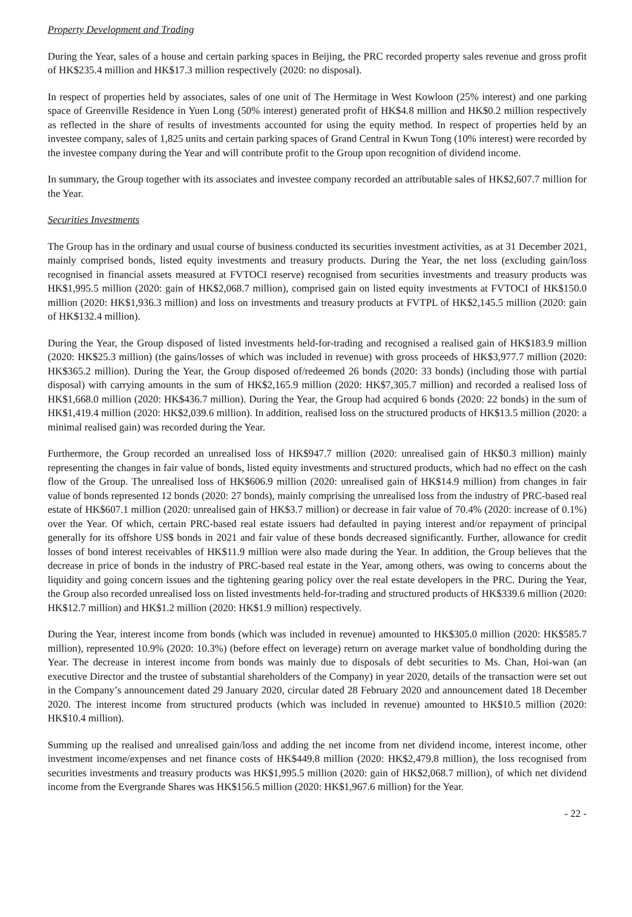Property Development and Trading
During the Year, sales of a house and certain parking spaces in Beijing, the PRC recorded property sales revenue and gross profit of HK$235.4 million and HK$17.3 million respectively (2020: no disposal).
In respect of properties held by associates, sales of one unit of The Hermitage in West Kowloon (25% interest) and one parking space of Greenville Residence in Yuen Long (50% interest) generated profit of HK$4.8 million and HK$0.2 million respectively as reflected in the share of results of investments accounted for using the equity method. In respect of properties held by an investee company, sales of 1,825 units and certain parking spaces of Grand Central in Kwun Tong (10% interest) were recorded by the investee company during the Year and will contribute profit to the Group upon recognition of dividend income.
In summary, the Group together with its associates and investee company recorded an attributable sales of HK$2,607.7 million for the Year.
Securities Investments
The Group has in the ordinary and usual course of business conducted its securities investment activities, as at 31 December 2021, mainly comprised bonds, listed equity investments and treasury products. During the Year, the net loss (excluding gain/loss recognised in financial assets measured at FVTOCI reserve) recognised from securities investments and treasury products was HK$1,995.5 million (2020: gain of HK$2,068.7 million), comprised gain on listed equity investments at FVTOCI of HK$150.0 million (2020: HK$1,936.3 million) and loss on investments and treasury products at FVTPL of HK$2,145.5 million (2020: gain of HK$132.4 million).
During the Year, the Group disposed of listed investments held-for-trading and recognised a realised gain of HK$183.9 million (2020: HK$25.3 million) (the gains/losses of which was included in revenue) with gross proceeds of HK$3,977.7 million (2020: HK$365.2 million). During the Year, the Group disposed of/redeemed 26 bonds (2020: 33 bonds) (including those with partial disposal) with carrying amounts in the sum of HK$2,165.9 million (2020: HK$7,305.7 million) and recorded a realised loss of HK$1,668.0 million (2020: HK$436.7 million). During the Year, the Group had acquired 6 bonds (2020: 22 bonds) in the sum of HK$1,419.4 million (2020: HK$2,039.6 million). In addition, realised loss on the structured products of HK$13.5 million (2020: a minimal realised gain) was recorded during the Year.
Furthermore, the Group recorded an unrealised loss of HK$947.7 million (2020: unrealised gain of HK$0.3 million) mainly representing the changes in fair value of bonds, listed equity investments and structured products, which had no effect on the cash flow of the Group. The unrealised loss of HK$606.9 million (2020: unrealised gain of HK$14.9 million) from changes in fair value of bonds represented 12 bonds (2020: 27 bonds), mainly comprising the unrealised loss from the industry of PRC-based real estate of HK$607.1 million (2020: unrealised gain of HK$3.7 million) or decrease in fair value of 70.4% (2020: increase of 0.1%) over the Year. Of which, certain PRC-based real estate issuers had defaulted in paying interest and/or repayment of principal generally for its offshore US$ bonds in 2021 and fair value of these bonds decreased significantly. Further, allowance for credit losses of bond interest receivables of HK$11.9 million were also made during the Year. In addition, the Group believes that the decrease in price of bonds in the industry of PRC-based real estate in the Year, among others, was owing to concerns about the liquidity and going concern issues and the tightening gearing policy over the real estate developers in the PRC. During the Year, the Group also recorded unrealised loss on listed investments held-for-trading and structured products of HK$339.6 million (2020: HK$12.7 million) and HK$1.2 million (2020: HK$1.9 million) respectively.
During the Year, interest income from bonds (which was included in revenue) amounted to HK$305.0 million (2020: HK$585.7 million), represented 10.9% (2020: 10.3%) (before effect on leverage) return on average market value of bondholding during the Year. The decrease in interest income from bonds was mainly due to disposals of debt securities to Ms. Chan, Hoi-wan (an executive Director and the trustee of substantial shareholders of the Company) in year 2020, details of the transaction were set out in the Company’s announcement dated 29 January 2020, circular dated 28 February 2020 and announcement dated 18 December 2020. The interest income from structured products (which was included in revenue) amounted to HK$10.5 million (2020: HK$10.4 million).
Summing up the realised and unrealised gain/loss and adding the net income from net dividend income, interest income, other investment income/expenses and net finance costs of HK$449.8 million (2020: HK$2,479.8 million), the loss recognised from securities investments and treasury products was HK$1,995.5 million (2020: gain of HK$2,068.7 million), of which net dividend income from the Evergrande Shares was HK$156.5 million (2020: HK$1,967.6 million) for the Year.
- 22 -